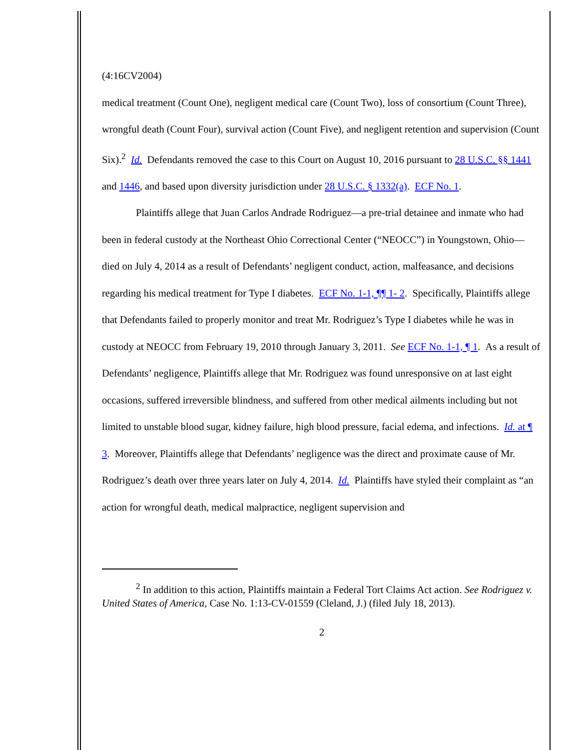(4:16CV2004)
medical treatment (Count One), negligent medical care (Count Two), loss of consortium (Count Three), wrongful death (Count Four), survival action (Count Five), and negligent retention and supervision (Count Six).<sup>2</sup> Id. Defendants removed the case to this Court on August 10, 2016 pursuant to 28 U.S.C. §§ 1441 and 1446, and based upon diversity jurisdiction under 28 U.S.C. § 1332(a). ECF No. 1.
Plaintiffs allege that Juan Carlos Andrade Rodriguez—a pre-trial detainee and inmate who had been in federal custody at the Northeast Ohio Correctional Center (“NEOCC”) in Youngstown, Ohio—died on July 4, 2014 as a result of Defendants’ negligent conduct, action, malfeasance, and decisions regarding his medical treatment for Type I diabetes. ECF No. 1-1, ¶¶ 1- 2. Specifically, Plaintiffs allege that Defendants failed to properly monitor and treat Mr. Rodriguez’s Type I diabetes while he was in custody at NEOCC from February 19, 2010 through January 3, 2011. See ECF No. 1-1, ¶ 1. As a result of Defendants’ negligence, Plaintiffs allege that Mr. Rodriguez was found unresponsive on at last eight occasions, suffered irreversible blindness, and suffered from other medical ailments including but not limited to unstable blood sugar, kidney failure, high blood pressure, facial edema, and infections. Id. at ¶ 3. Moreover, Plaintiffs allege that Defendants’ negligence was the direct and proximate cause of Mr. Rodriguez’s death over three years later on July 4, 2014. Id. Plaintiffs have styled their complaint as “an action for wrongful death, medical malpractice, negligent supervision and
<sup>2</sup> In addition to this action, Plaintiffs maintain a Federal Tort Claims Act action. See Rodriguez v. United States of America, Case No. 1:13-CV-01559 (Cleland, J.) (filed July 18, 2013).
2